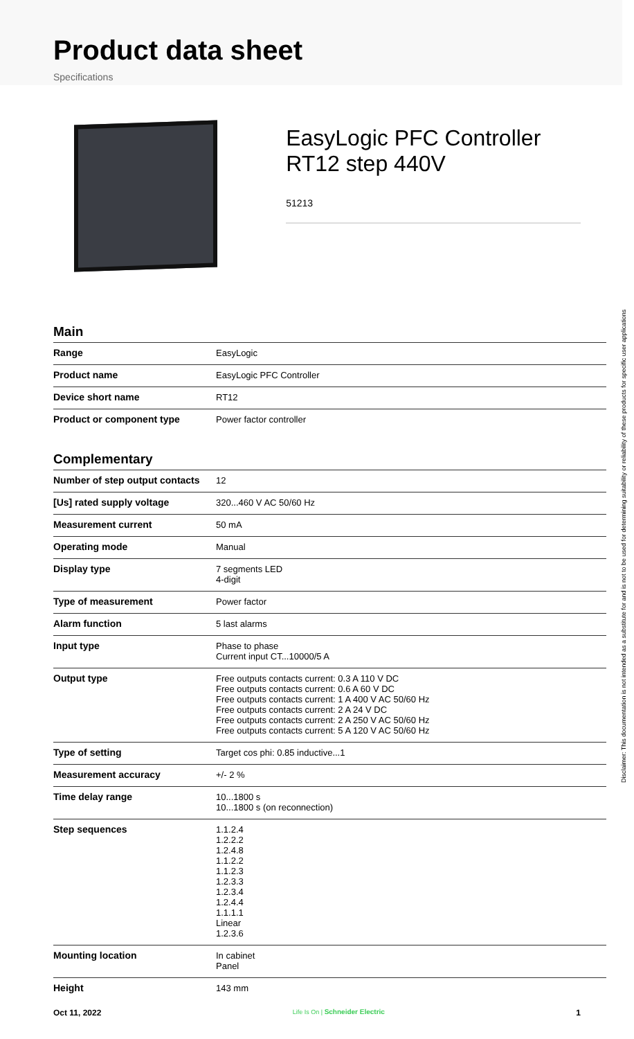Product data sheet
Specifications
EasyLogic PFC Controller RT12 step 440V
51213
Main
| Range | EasyLogic |
| Product name | EasyLogic PFC Controller |
| Device short name | RT12 |
| Product or component type | Power factor controller |
Complementary
| Number of step output contacts | 12 |
| [Us] rated supply voltage | 320...460 V AC 50/60 Hz |
| Measurement current | 50 mA |
| Operating mode | Manual |
| Display type | 7 segments LED 4-digit |
| Type of measurement | Power factor |
| Alarm function | 5 last alarms |
| Input type | Phase to phase Current input CT...10000/5 A |
| Output type | Free outputs contacts current: 0.3 A 110 V DC Free outputs contacts current: 0.6 A 60 V DC Free outputs contacts current: 1 A 400 V AC 50/60 Hz Free outputs contacts current: 2 A 24 V DC Free outputs contacts current: 2 A 250 V AC 50/60 Hz Free outputs contacts current: 5 A 120 V AC 50/60 Hz |
| Type of setting | Target cos phi: 0.85 inductive...1 |
| Measurement accuracy | +/- 2 % |
| Time delay range | 10...1800 s 10...1800 s (on reconnection) |
| Step sequences | 1.1.2.4 1.2.2.2 1.2.4.8 1.1.2.2 1.1.2.3 1.2.3.3 1.2.3.4 1.2.4.4 1.1.1.1 Linear 1.2.3.6 |
| Mounting location | In cabinet Panel |
| Height | 143 mm |
Disclaimer: This documentation is not intended as a substitute for and is not to be used for determining suitability or reliability of these products for specific user applications
Oct 11, 2022 Life Is On | Schneider Electric 1